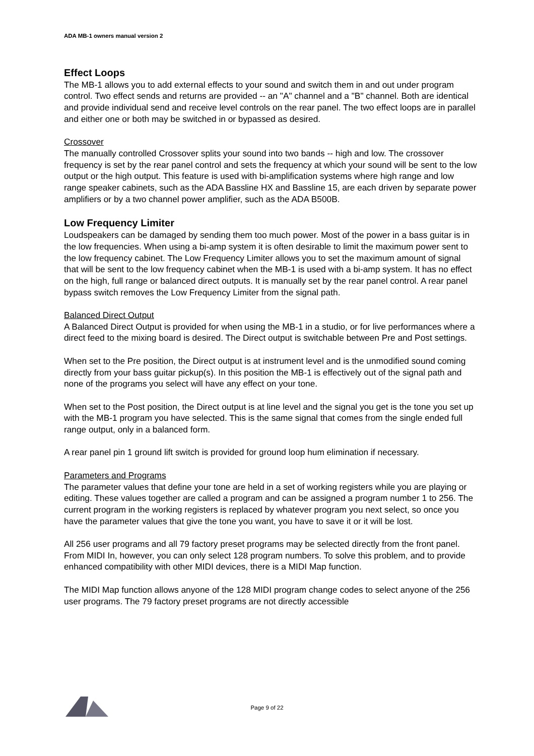ADA MB-1 owners manual version 2
Effect Loops
The MB-1 allows you to add external effects to your sound and switch them in and out under program control. Two effect sends and returns are provided -- an "A" channel and a "B" channel. Both are identical and provide individual send and receive level controls on the rear panel. The two effect loops are in parallel and either one or both may be switched in or bypassed as desired.
Crossover
The manually controlled Crossover splits your sound into two bands -- high and low. The crossover frequency is set by the rear panel control and sets the frequency at which your sound will be sent to the low output or the high output. This feature is used with bi-amplification systems where high range and low range speaker cabinets, such as the ADA Bassline HX and Bassline 15, are each driven by separate power amplifiers or by a two channel power amplifier, such as the ADA B500B.
Low Frequency Limiter
Loudspeakers can be damaged by sending them too much power. Most of the power in a bass guitar is in the low frequencies. When using a bi-amp system it is often desirable to limit the maximum power sent to the low frequency cabinet. The Low Frequency Limiter allows you to set the maximum amount of signal that will be sent to the low frequency cabinet when the MB-1 is used with a bi-amp system. It has no effect on the high, full range or balanced direct outputs. It is manually set by the rear panel control. A rear panel bypass switch removes the Low Frequency Limiter from the signal path.
Balanced Direct Output
A Balanced Direct Output is provided for when using the MB-1 in a studio, or for live performances where a direct feed to the mixing board is desired. The Direct output is switchable between Pre and Post settings.
When set to the Pre position, the Direct output is at instrument level and is the unmodified sound coming directly from your bass guitar pickup(s). In this position the MB-1 is effectively out of the signal path and none of the programs you select will have any effect on your tone.
When set to the Post position, the Direct output is at line level and the signal you get is the tone you set up with the MB-1 program you have selected. This is the same signal that comes from the single ended full range output, only in a balanced form.
A rear panel pin 1 ground lift switch is provided for ground loop hum elimination if necessary.
Parameters and Programs
The parameter values that define your tone are held in a set of working registers while you are playing or editing. These values together are called a program and can be assigned a program number 1 to 256. The current program in the working registers is replaced by whatever program you next select, so once you have the parameter values that give the tone you want, you have to save it or it will be lost.
All 256 user programs and all 79 factory preset programs may be selected directly from the front panel. From MIDI In, however, you can only select 128 program numbers. To solve this problem, and to provide enhanced compatibility with other MIDI devices, there is a MIDI Map function.
The MIDI Map function allows anyone of the 128 MIDI program change codes to select anyone of the 256 user programs. The 79 factory preset programs are not directly accessible
Page 9 of 22